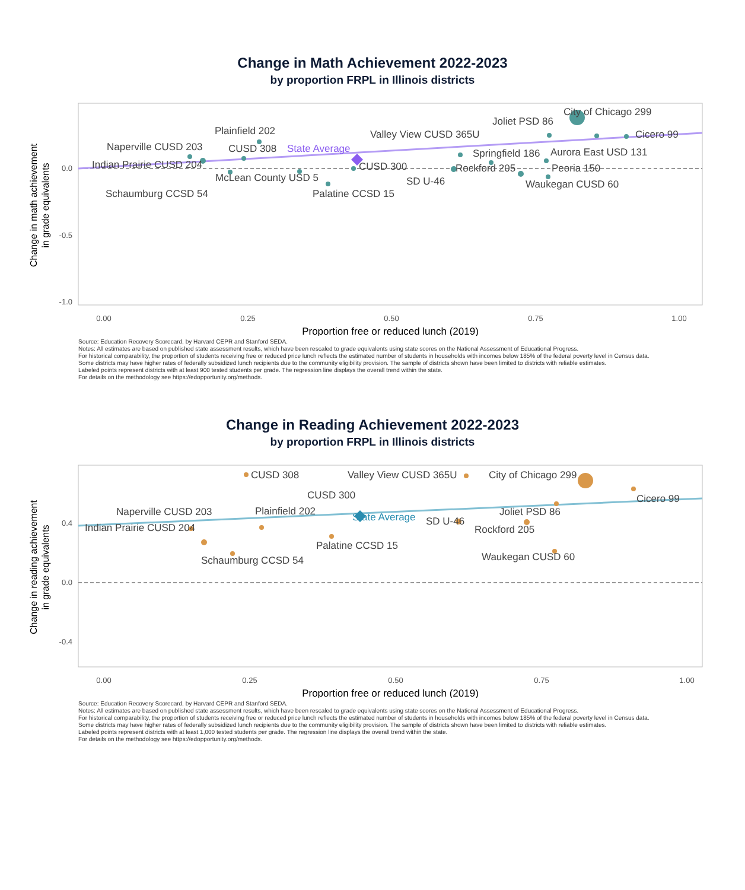Change in Math Achievement 2022-2023
by proportion FRPL in Illinois districts
Plainfield 202
Naperville CUSD 203
CUSD 308
Indian Prairie CUSD 204
CUSD 300
Valley View CUSD 365U
Joliet PSD 86
City of Chicago 299
Cicero 99
Springfield 186
Aurora East USD 131
Rockford 205
Peoria 150
McLean County USD 5
SD U-46
Waukegan CUSD 60
Schaumburg CCSD 54
Palatine CCSD 15
State Average
0.0
-0.5
-1.0
0.00
0.25
0.50
0.75
1.00
Proportion free or reduced lunch (2019)
Change in math achievement
in grade equivalents
Source: Education Recovery Scorecard, by Harvard CEPR and Stanford SEDA.
Notes: All estimates are based on published state assessment results, which have been rescaled to grade equivalents using state scores on the National Assessment of Educational Progress.
For historical comparability, the proportion of students receiving free or reduced price lunch reflects the estimated number of students in households with incomes below 185% of the federal poverty level in Census data.
Some districts may have higher rates of federally subsidized lunch recipients due to the community eligibility provision. The sample of districts shown have been limited to districts with reliable estimates.
Labeled points represent districts with at least 900 tested students per grade. The regression line displays the overall trend within the state.
For details on the methodology see https://edopportunity.org/methods.
Change in Reading Achievement 2022-2023
by proportion FRPL in Illinois districts
CUSD 308
Valley View CUSD 365U
City of Chicago 299
CUSD 300
Cicero 99
Joliet PSD 86
Naperville CUSD 203
Plainfield 202
SD U-46
Indian Prairie CUSD 204
Rockford 205
Palatine CCSD 15
Waukegan CUSD 60
Schaumburg CCSD 54
State Average
0.4
0.0
-0.4
0.00
0.25
0.50
0.75
1.00
Proportion free or reduced lunch (2019)
Change in reading achievement
in grade equivalents
Source: Education Recovery Scorecard, by Harvard CEPR and Stanford SEDA.
Notes: All estimates are based on published state assessment results, which have been rescaled to grade equivalents using state scores on the National Assessment of Educational Progress.
For historical comparability, the proportion of students receiving free or reduced price lunch reflects the estimated number of students in households with incomes below 185% of the federal poverty level in Census data.
Some districts may have higher rates of federally subsidized lunch recipients due to the community eligibility provision. The sample of districts shown have been limited to districts with reliable estimates.
Labeled points represent districts with at least 1,000 tested students per grade. The regression line displays the overall trend within the state.
For details on the methodology see https://edopportunity.org/methods.